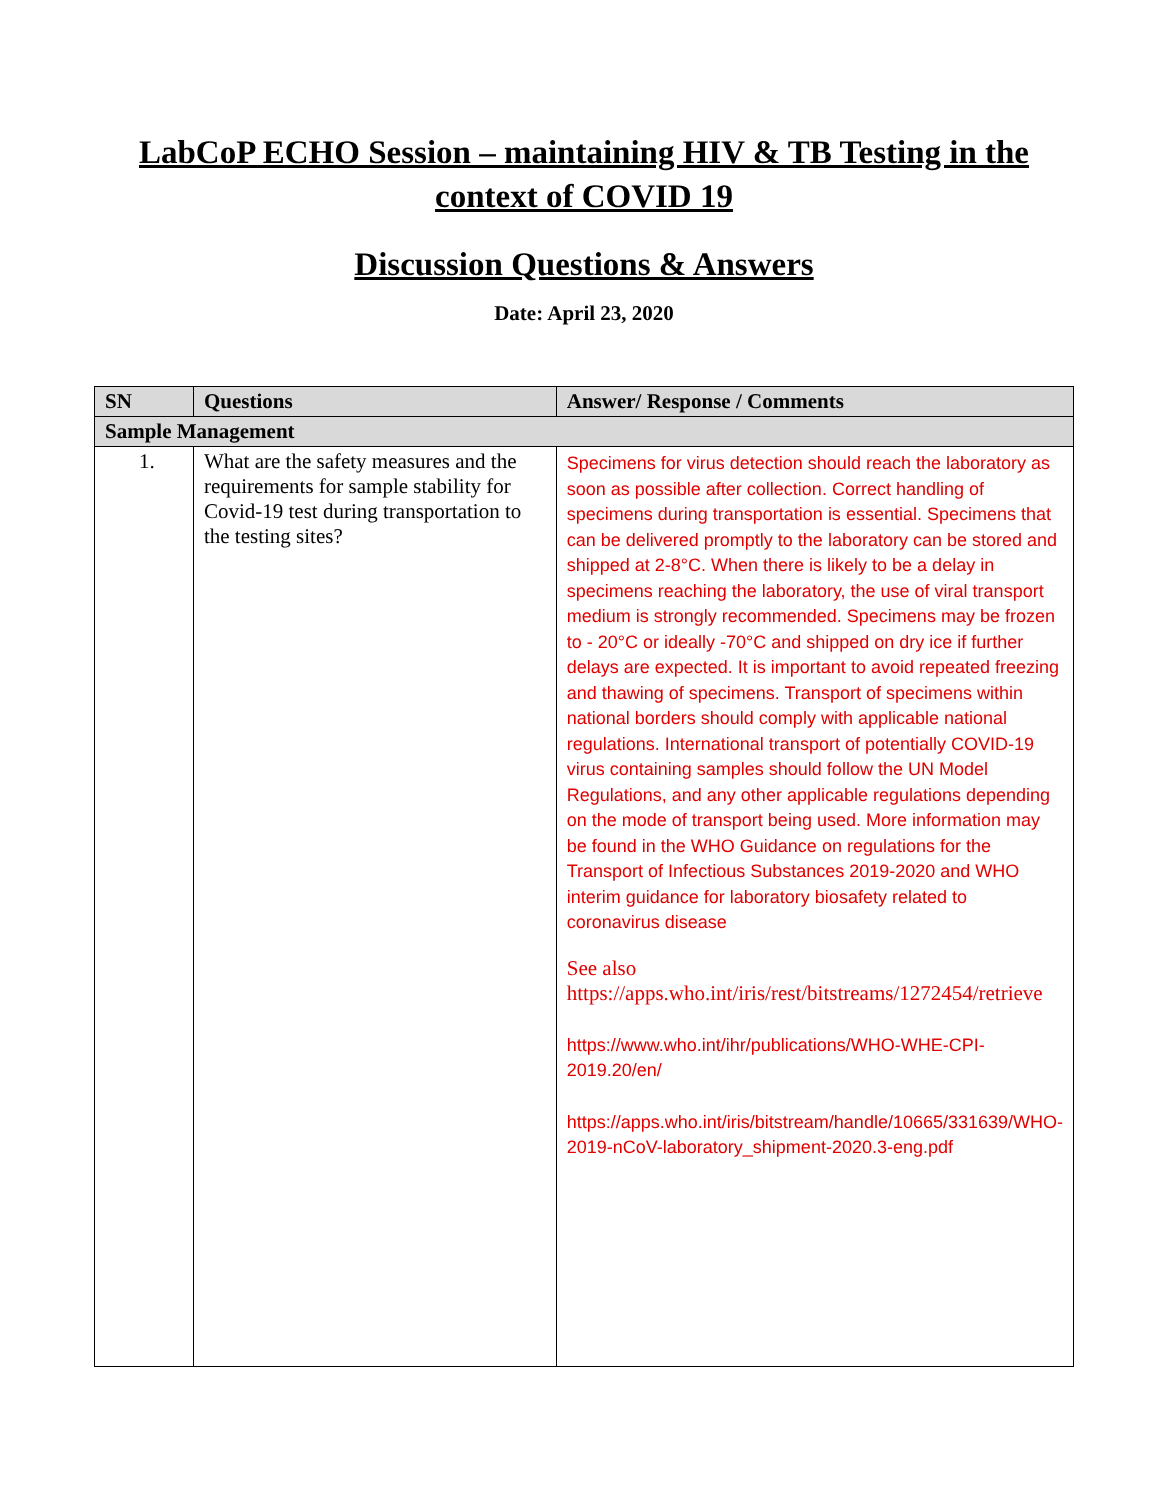LabCoP ECHO Session – maintaining HIV & TB Testing in the context of COVID 19
Discussion Questions & Answers
Date: April 23, 2020
| SN | Questions | Answer/ Response / Comments |
| --- | --- | --- |
| Sample Management | | |
| 1. | What are the safety measures and the requirements for sample stability for Covid-19 test during transportation to the testing sites? | Specimens for virus detection should reach the laboratory as soon as possible after collection. Correct handling of specimens during transportation is essential. Specimens that can be delivered promptly to the laboratory can be stored and shipped at 2-8°C. When there is likely to be a delay in specimens reaching the laboratory, the use of viral transport medium is strongly recommended. Specimens may be frozen to - 20°C or ideally -70°C and shipped on dry ice if further delays are expected. It is important to avoid repeated freezing and thawing of specimens. Transport of specimens within national borders should comply with applicable national regulations. International transport of potentially COVID-19 virus containing samples should follow the UN Model Regulations, and any other applicable regulations depending on the mode of transport being used. More information may be found in the WHO Guidance on regulations for the Transport of Infectious Substances 2019-2020 and WHO interim guidance for laboratory biosafety related to coronavirus disease See also https://apps.who.int/iris/rest/bitstreams/1272454/retrieve https://www.who.int/ihr/publications/WHO-WHE-CPI-2019.20/en/ https://apps.who.int/iris/bitstream/handle/10665/331639/WHO-2019-nCoV-laboratory_shipment-2020.3-eng.pdf |